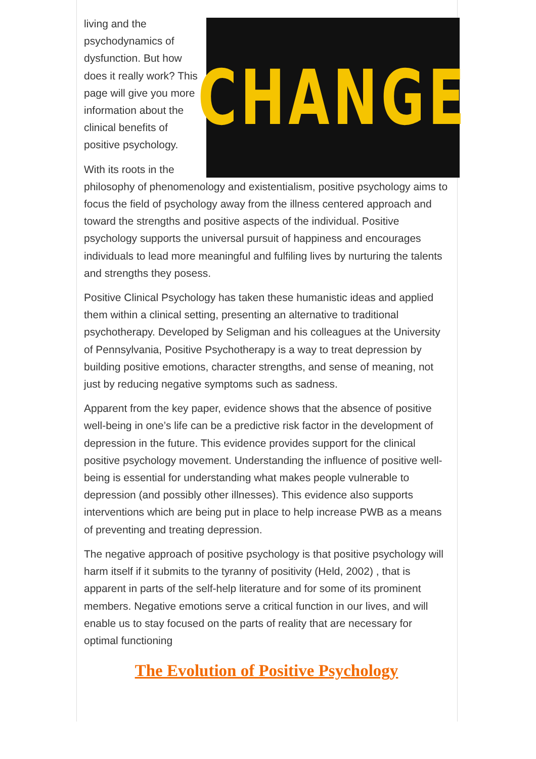CHANGE
living and the psychodynamics of dysfunction. But how does it really work? This page will give you more information about the clinical benefits of positive psychology.
With its roots in the philosophy of phenomenology and existentialism, positive psychology aims to focus the field of psychology away from the illness centered approach and toward the strengths and positive aspects of the individual. Positive psychology supports the universal pursuit of happiness and encourages individuals to lead more meaningful and fulfiling lives by nurturing the talents and strengths they posess.
Positive Clinical Psychology has taken these humanistic ideas and applied them within a clinical setting, presenting an alternative to traditional psychotherapy. Developed by Seligman and his colleagues at the University of Pennsylvania, Positive Psychotherapy is a way to treat depression by building positive emotions, character strengths, and sense of meaning, not just by reducing negative symptoms such as sadness.
Apparent from the key paper, evidence shows that the absence of positive well-being in one’s life can be a predictive risk factor in the development of depression in the future. This evidence provides support for the clinical positive psychology movement. Understanding the influence of positive well-being is essential for understanding what makes people vulnerable to depression (and possibly other illnesses). This evidence also supports interventions which are being put in place to help increase PWB as a means of preventing and treating depression.
The negative approach of positive psychology is that positive psychology will harm itself if it submits to the tyranny of positivity (Held, 2002) , that is apparent in parts of the self-help literature and for some of its prominent members. Negative emotions serve a critical function in our lives, and will enable us to stay focused on the parts of reality that are necessary for optimal functioning
The Evolution of Positive Psychology